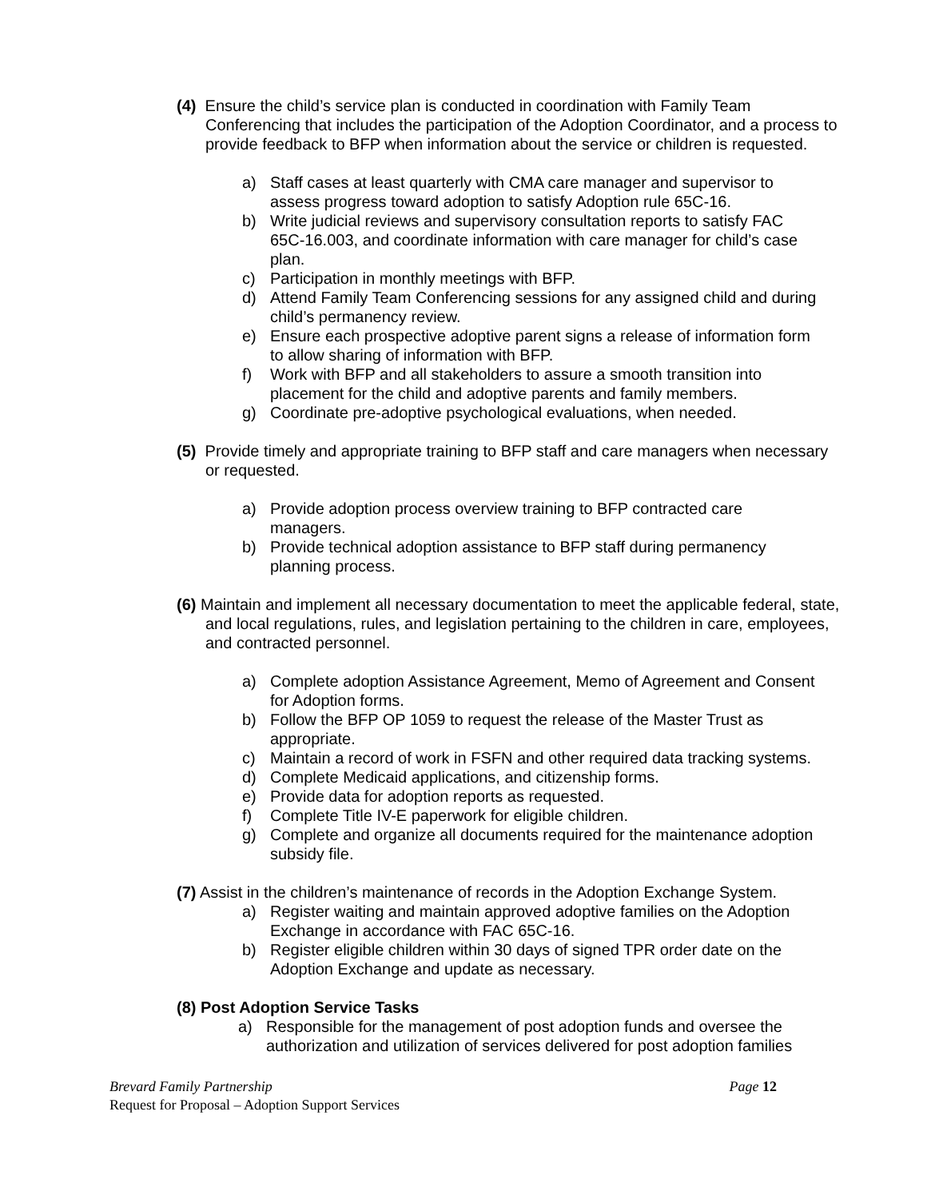(4) Ensure the child’s service plan is conducted in coordination with Family Team Conferencing that includes the participation of the Adoption Coordinator, and a process to provide feedback to BFP when information about the service or children is requested.
a) Staff cases at least quarterly with CMA care manager and supervisor to assess progress toward adoption to satisfy Adoption rule 65C-16.
b) Write judicial reviews and supervisory consultation reports to satisfy FAC 65C-16.003, and coordinate information with care manager for child’s case plan.
c) Participation in monthly meetings with BFP.
d) Attend Family Team Conferencing sessions for any assigned child and during child’s permanency review.
e) Ensure each prospective adoptive parent signs a release of information form to allow sharing of information with BFP.
f) Work with BFP and all stakeholders to assure a smooth transition into placement for the child and adoptive parents and family members.
g) Coordinate pre-adoptive psychological evaluations, when needed.
(5) Provide timely and appropriate training to BFP staff and care managers when necessary or requested.
a) Provide adoption process overview training to BFP contracted care managers.
b) Provide technical adoption assistance to BFP staff during permanency planning process.
(6) Maintain and implement all necessary documentation to meet the applicable federal, state, and local regulations, rules, and legislation pertaining to the children in care, employees, and contracted personnel.
a) Complete adoption Assistance Agreement, Memo of Agreement and Consent for Adoption forms.
b) Follow the BFP OP 1059 to request the release of the Master Trust as appropriate.
c) Maintain a record of work in FSFN and other required data tracking systems.
d) Complete Medicaid applications, and citizenship forms.
e) Provide data for adoption reports as requested.
f) Complete Title IV-E paperwork for eligible children.
g) Complete and organize all documents required for the maintenance adoption subsidy file.
(7) Assist in the children’s maintenance of records in the Adoption Exchange System.
a) Register waiting and maintain approved adoptive families on the Adoption Exchange in accordance with FAC 65C-16.
b) Register eligible children within 30 days of signed TPR order date on the Adoption Exchange and update as necessary.
(8) Post Adoption Service Tasks
a) Responsible for the management of post adoption funds and oversee the authorization and utilization of services delivered for post adoption families
Brevard Family Partnership Page 12
Request for Proposal – Adoption Support Services